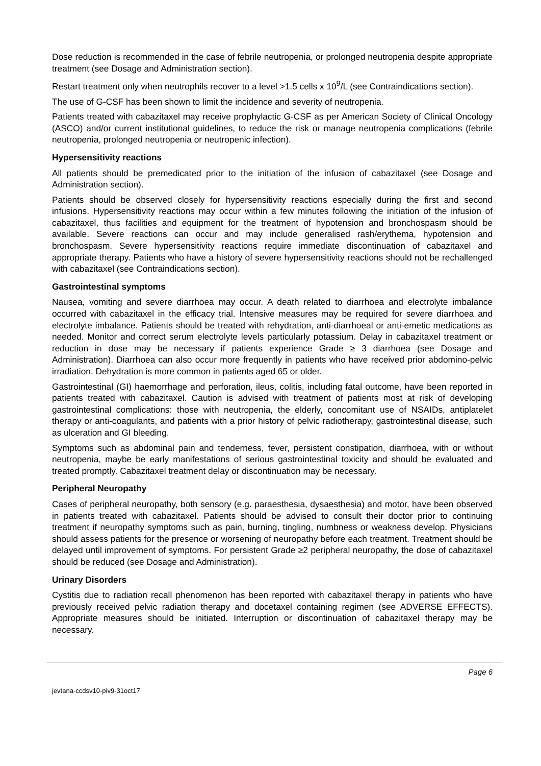Dose reduction is recommended in the case of febrile neutropenia, or prolonged neutropenia despite appropriate treatment (see Dosage and Administration section).
Restart treatment only when neutrophils recover to a level >1.5 cells x 10<sup>9</sup>/L (see Contraindications section).
The use of G-CSF has been shown to limit the incidence and severity of neutropenia.
Patients treated with cabazitaxel may receive prophylactic G-CSF as per American Society of Clinical Oncology (ASCO) and/or current institutional guidelines, to reduce the risk or manage neutropenia complications (febrile neutropenia, prolonged neutropenia or neutropenic infection).
Hypersensitivity reactions
All patients should be premedicated prior to the initiation of the infusion of cabazitaxel (see Dosage and Administration section).
Patients should be observed closely for hypersensitivity reactions especially during the first and second infusions. Hypersensitivity reactions may occur within a few minutes following the initiation of the infusion of cabazitaxel, thus facilities and equipment for the treatment of hypotension and bronchospasm should be available. Severe reactions can occur and may include generalised rash/erythema, hypotension and bronchospasm. Severe hypersensitivity reactions require immediate discontinuation of cabazitaxel and appropriate therapy. Patients who have a history of severe hypersensitivity reactions should not be rechallenged with cabazitaxel (see Contraindications section).
Gastrointestinal symptoms
Nausea, vomiting and severe diarrhoea may occur. A death related to diarrhoea and electrolyte imbalance occurred with cabazitaxel in the efficacy trial. Intensive measures may be required for severe diarrhoea and electrolyte imbalance. Patients should be treated with rehydration, anti-diarrhoeal or anti-emetic medications as needed. Monitor and correct serum electrolyte levels particularly potassium. Delay in cabazitaxel treatment or reduction in dose may be necessary if patients experience Grade ≥ 3 diarrhoea (see Dosage and Administration). Diarrhoea can also occur more frequently in patients who have received prior abdomino-pelvic irradiation. Dehydration is more common in patients aged 65 or older.
Gastrointestinal (GI) haemorrhage and perforation, ileus, colitis, including fatal outcome, have been reported in patients treated with cabazitaxel. Caution is advised with treatment of patients most at risk of developing gastrointestinal complications: those with neutropenia, the elderly, concomitant use of NSAIDs, antiplatelet therapy or anti-coagulants, and patients with a prior history of pelvic radiotherapy, gastrointestinal disease, such as ulceration and GI bleeding.
Symptoms such as abdominal pain and tenderness, fever, persistent constipation, diarrhoea, with or without neutropenia, maybe be early manifestations of serious gastrointestinal toxicity and should be evaluated and treated promptly. Cabazitaxel treatment delay or discontinuation may be necessary.
Peripheral Neuropathy
Cases of peripheral neuropathy, both sensory (e.g. paraesthesia, dysaesthesia) and motor, have been observed in patients treated with cabazitaxel. Patients should be advised to consult their doctor prior to continuing treatment if neuropathy symptoms such as pain, burning, tingling, numbness or weakness develop. Physicians should assess patients for the presence or worsening of neuropathy before each treatment. Treatment should be delayed until improvement of symptoms. For persistent Grade ≥2 peripheral neuropathy, the dose of cabazitaxel should be reduced (see Dosage and Administration).
Urinary Disorders
Cystitis due to radiation recall phenomenon has been reported with cabazitaxel therapy in patients who have previously received pelvic radiation therapy and docetaxel containing regimen (see ADVERSE EFFECTS). Appropriate measures should be initiated. Interruption or discontinuation of cabazitaxel therapy may be necessary.
Page 6
jevtana-ccdsv10-piv9-31oct17